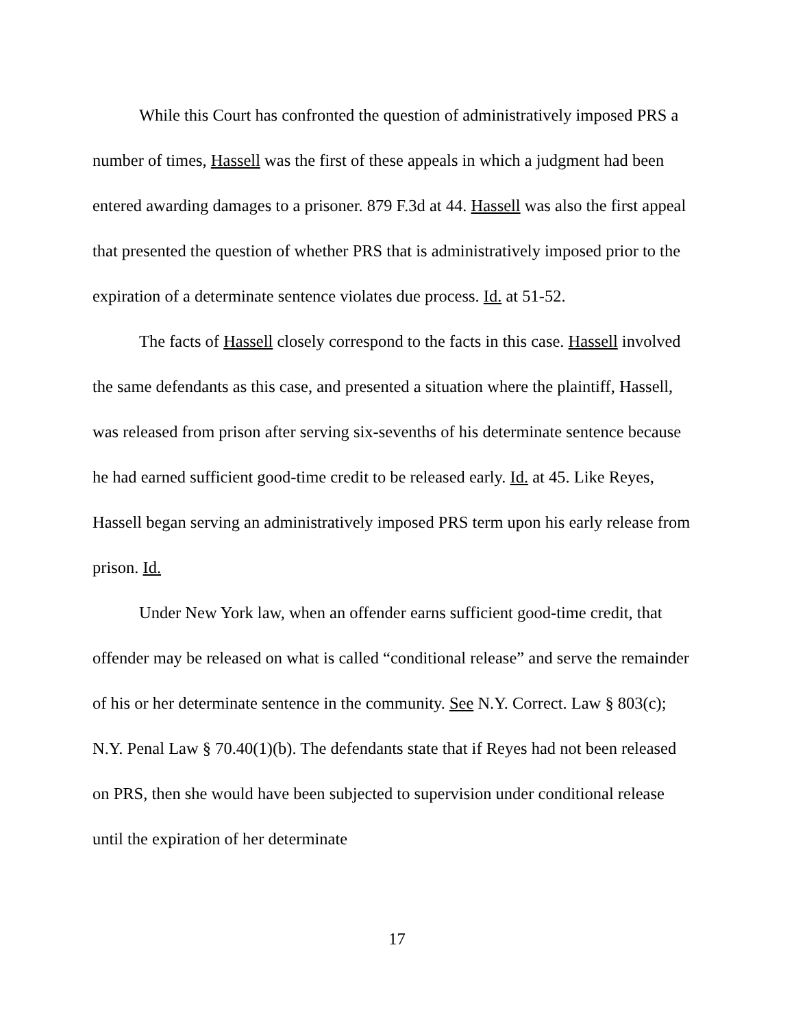While this Court has confronted the question of administratively imposed PRS a number of times, Hassell was the first of these appeals in which a judgment had been entered awarding damages to a prisoner. 879 F.3d at 44. Hassell was also the first appeal that presented the question of whether PRS that is administratively imposed prior to the expiration of a determinate sentence violates due process. Id. at 51-52.
The facts of Hassell closely correspond to the facts in this case. Hassell involved the same defendants as this case, and presented a situation where the plaintiff, Hassell, was released from prison after serving six-sevenths of his determinate sentence because he had earned sufficient good-time credit to be released early. Id. at 45. Like Reyes, Hassell began serving an administratively imposed PRS term upon his early release from prison. Id.
Under New York law, when an offender earns sufficient good-time credit, that offender may be released on what is called “conditional release” and serve the remainder of his or her determinate sentence in the community. See N.Y. Correct. Law § 803(c); N.Y. Penal Law § 70.40(1)(b). The defendants state that if Reyes had not been released on PRS, then she would have been subjected to supervision under conditional release until the expiration of her determinate
17